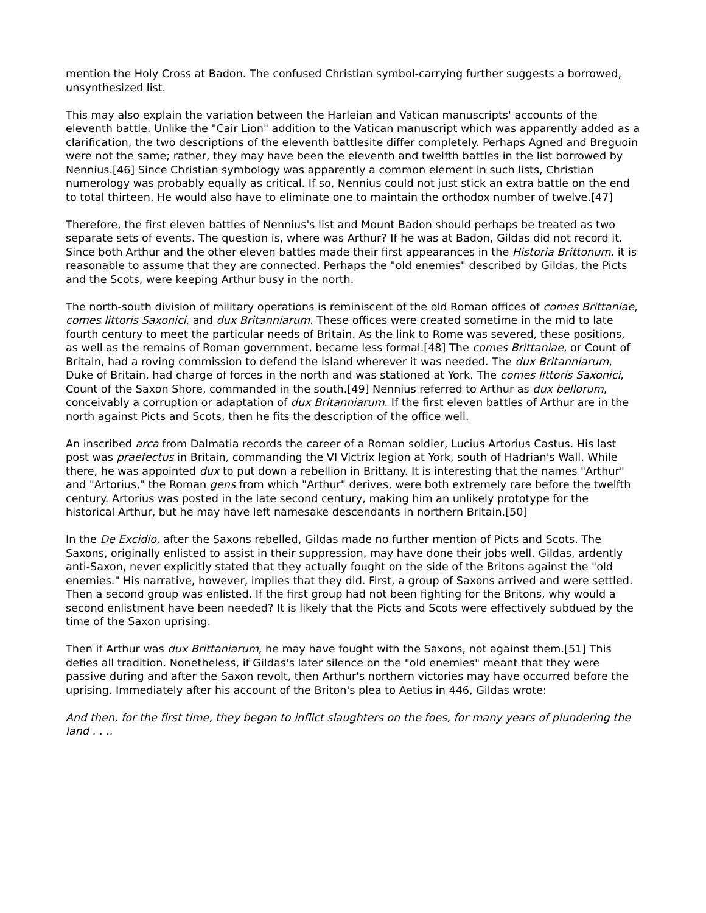mention the Holy Cross at Badon. The confused Christian symbol-carrying further suggests a borrowed, unsynthesized list.
This may also explain the variation between the Harleian and Vatican manuscripts' accounts of the eleventh battle. Unlike the "Cair Lion" addition to the Vatican manuscript which was apparently added as a clarification, the two descriptions of the eleventh battlesite differ completely. Perhaps Agned and Breguoin were not the same; rather, they may have been the eleventh and twelfth battles in the list borrowed by Nennius.[46] Since Christian symbology was apparently a common element in such lists, Christian numerology was probably equally as critical. If so, Nennius could not just stick an extra battle on the end to total thirteen. He would also have to eliminate one to maintain the orthodox number of twelve.[47]
Therefore, the first eleven battles of Nennius's list and Mount Badon should perhaps be treated as two separate sets of events. The question is, where was Arthur? If he was at Badon, Gildas did not record it. Since both Arthur and the other eleven battles made their first appearances in the Historia Brittonum, it is reasonable to assume that they are connected. Perhaps the "old enemies" described by Gildas, the Picts and the Scots, were keeping Arthur busy in the north.
The north-south division of military operations is reminiscent of the old Roman offices of comes Brittaniae, comes littoris Saxonici, and dux Britanniarum. These offices were created sometime in the mid to late fourth century to meet the particular needs of Britain. As the link to Rome was severed, these positions, as well as the remains of Roman government, became less formal.[48] The comes Brittaniae, or Count of Britain, had a roving commission to defend the island wherever it was needed. The dux Britanniarum, Duke of Britain, had charge of forces in the north and was stationed at York. The comes littoris Saxonici, Count of the Saxon Shore, commanded in the south.[49] Nennius referred to Arthur as dux bellorum, conceivably a corruption or adaptation of dux Britanniarum. If the first eleven battles of Arthur are in the north against Picts and Scots, then he fits the description of the office well.
An inscribed arca from Dalmatia records the career of a Roman soldier, Lucius Artorius Castus. His last post was praefectus in Britain, commanding the VI Victrix legion at York, south of Hadrian's Wall. While there, he was appointed dux to put down a rebellion in Brittany. It is interesting that the names "Arthur" and "Artorius," the Roman gens from which "Arthur" derives, were both extremely rare before the twelfth century. Artorius was posted in the late second century, making him an unlikely prototype for the historical Arthur, but he may have left namesake descendants in northern Britain.[50]
In the De Excidio, after the Saxons rebelled, Gildas made no further mention of Picts and Scots. The Saxons, originally enlisted to assist in their suppression, may have done their jobs well. Gildas, ardently anti-Saxon, never explicitly stated that they actually fought on the side of the Britons against the "old enemies." His narrative, however, implies that they did. First, a group of Saxons arrived and were settled. Then a second group was enlisted. If the first group had not been fighting for the Britons, why would a second enlistment have been needed? It is likely that the Picts and Scots were effectively subdued by the time of the Saxon uprising.
Then if Arthur was dux Brittaniarum, he may have fought with the Saxons, not against them.[51] This defies all tradition. Nonetheless, if Gildas's later silence on the "old enemies" meant that they were passive during and after the Saxon revolt, then Arthur's northern victories may have occurred before the uprising. Immediately after his account of the Briton's plea to Aetius in 446, Gildas wrote:
And then, for the first time, they began to inflict slaughters on the foes, for many years of plundering the land . . ..